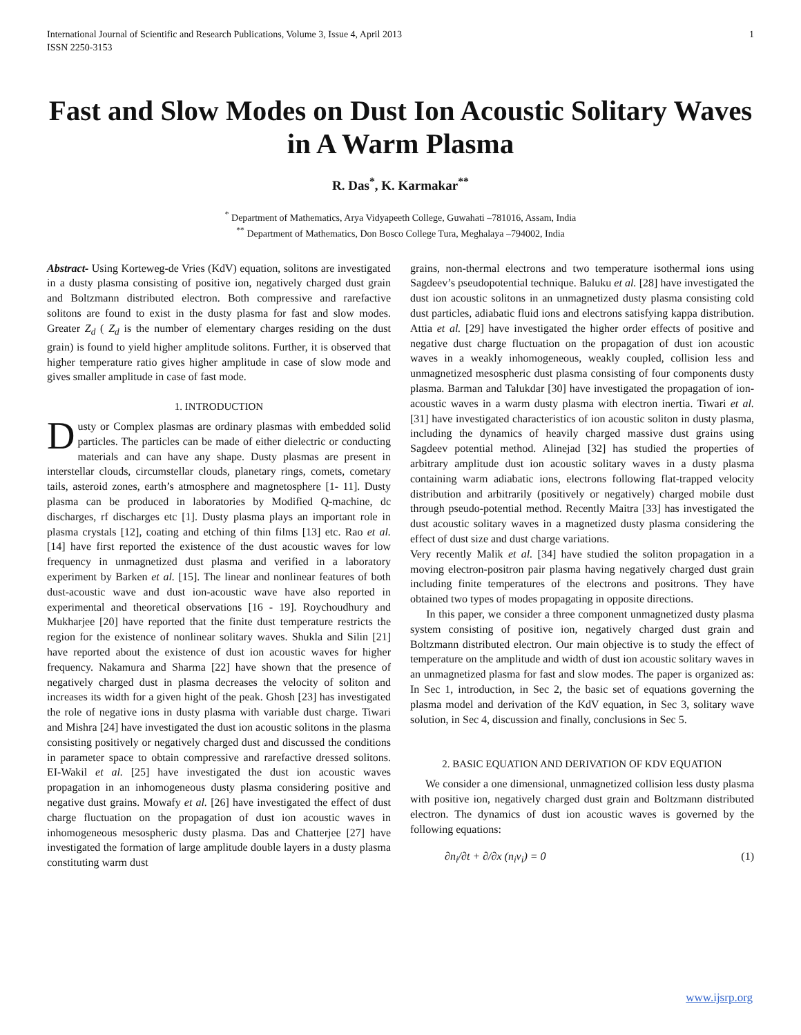International Journal of Scientific and Research Publications, Volume 3, Issue 4, April 2013
ISSN 2250-3153 1
Fast and Slow Modes on Dust Ion Acoustic Solitary Waves in A Warm Plasma
R. Das<sup>*</sup>, K. Karmakar<sup>**</sup>
<sup>*</sup> Department of Mathematics, Arya Vidyapeeth College, Guwahati –781016, Assam, India
<sup>**</sup> Department of Mathematics, Don Bosco College Tura, Meghalaya –794002, India
Abstract- Using Korteweg-de Vries (KdV) equation, solitons are investigated in a dusty plasma consisting of positive ion, negatively charged dust grain and Boltzmann distributed electron. Both compressive and rarefactive solitons are found to exist in the dusty plasma for fast and slow modes. Greater Z<sub>d</sub> ( Z<sub>d</sub> is the number of elementary charges residing on the dust grain) is found to yield higher amplitude solitons. Further, it is observed that higher temperature ratio gives higher amplitude in case of slow mode and gives smaller amplitude in case of fast mode.
1. INTRODUCTION
Dusty or Complex plasmas are ordinary plasmas with embedded solid particles. The particles can be made of either dielectric or conducting materials and can have any shape. Dusty plasmas are present in interstellar clouds, circumstellar clouds, planetary rings, comets, cometary tails, asteroid zones, earth’s atmosphere and magnetosphere [1- 11]. Dusty plasma can be produced in laboratories by Modified Q-machine, dc discharges, rf discharges etc [1]. Dusty plasma plays an important role in plasma crystals [12], coating and etching of thin films [13] etc. Rao et al. [14] have first reported the existence of the dust acoustic waves for low frequency in unmagnetized dust plasma and verified in a laboratory experiment by Barken et al. [15]. The linear and nonlinear features of both dust-acoustic wave and dust ion-acoustic wave have also reported in experimental and theoretical observations [16 - 19]. Roychoudhury and Mukharjee [20] have reported that the finite dust temperature restricts the region for the existence of nonlinear solitary waves. Shukla and Silin [21] have reported about the existence of dust ion acoustic waves for higher frequency. Nakamura and Sharma [22] have shown that the presence of negatively charged dust in plasma decreases the velocity of soliton and increases its width for a given hight of the peak. Ghosh [23] has investigated the role of negative ions in dusty plasma with variable dust charge. Tiwari and Mishra [24] have investigated the dust ion acoustic solitons in the plasma consisting positively or negatively charged dust and discussed the conditions in parameter space to obtain compressive and rarefactive dressed solitons. EI-Wakil et al. [25] have investigated the dust ion acoustic waves propagation in an inhomogeneous dusty plasma considering positive and negative dust grains. Mowafy et al. [26] have investigated the effect of dust charge fluctuation on the propagation of dust ion acoustic waves in inhomogeneous mesospheric dusty plasma. Das and Chatterjee [27] have investigated the formation of large amplitude double layers in a dusty plasma constituting warm dust
grains, non-thermal electrons and two temperature isothermal ions using Sagdeev’s pseudopotential technique. Baluku et al. [28] have investigated the dust ion acoustic solitons in an unmagnetized dusty plasma consisting cold dust particles, adiabatic fluid ions and electrons satisfying kappa distribution. Attia et al. [29] have investigated the higher order effects of positive and negative dust charge fluctuation on the propagation of dust ion acoustic waves in a weakly inhomogeneous, weakly coupled, collision less and unmagnetized mesospheric dust plasma consisting of four components dusty plasma. Barman and Talukdar [30] have investigated the propagation of ion-acoustic waves in a warm dusty plasma with electron inertia. Tiwari et al. [31] have investigated characteristics of ion acoustic soliton in dusty plasma, including the dynamics of heavily charged massive dust grains using Sagdeev potential method. Alinejad [32] has studied the properties of arbitrary amplitude dust ion acoustic solitary waves in a dusty plasma containing warm adiabatic ions, electrons following flat-trapped velocity distribution and arbitrarily (positively or negatively) charged mobile dust through pseudo-potential method. Recently Maitra [33] has investigated the dust acoustic solitary waves in a magnetized dusty plasma considering the effect of dust size and dust charge variations.
Very recently Malik et al. [34] have studied the soliton propagation in a moving electron-positron pair plasma having negatively charged dust grain including finite temperatures of the electrons and positrons. They have obtained two types of modes propagating in opposite directions.
In this paper, we consider a three component unmagnetized dusty plasma system consisting of positive ion, negatively charged dust grain and Boltzmann distributed electron. Our main objective is to study the effect of temperature on the amplitude and width of dust ion acoustic solitary waves in an unmagnetized plasma for fast and slow modes. The paper is organized as: In Sec 1, introduction, in Sec 2, the basic set of equations governing the plasma model and derivation of the KdV equation, in Sec 3, solitary wave solution, in Sec 4, discussion and finally, conclusions in Sec 5.
2. BASIC EQUATION AND DERIVATION OF KDV EQUATION
We consider a one dimensional, unmagnetized collision less dusty plasma with positive ion, negatively charged dust grain and Boltzmann distributed electron. The dynamics of dust ion acoustic waves is governed by the following equations:
∂n<sub>i</sub>/∂t + ∂/∂x (n<sub>i</sub>v<sub>i</sub>) = 0 (1)
www.ijsrp.org